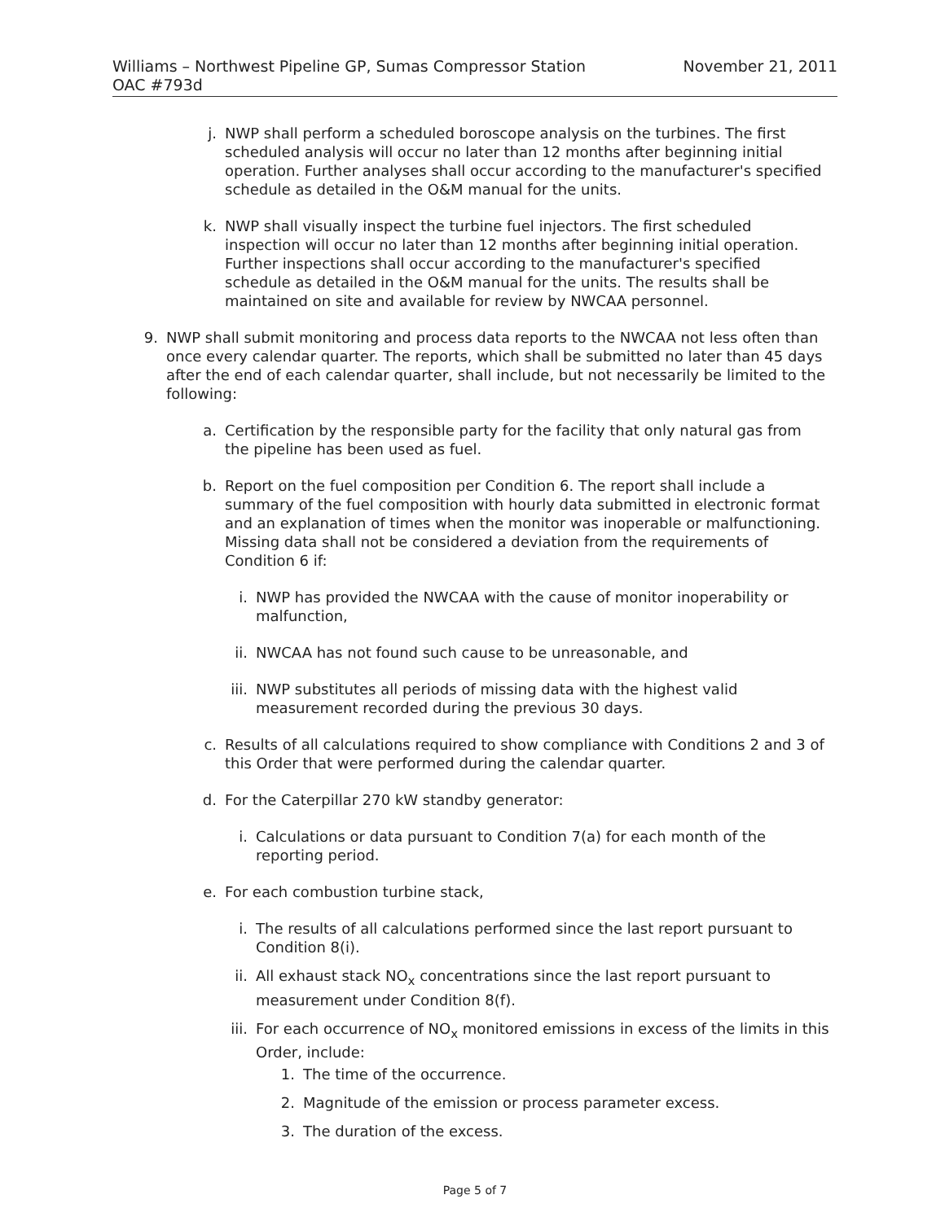Williams – Northwest Pipeline GP, Sumas Compressor Station
OAC #793d
November 21, 2011
j. NWP shall perform a scheduled boroscope analysis on the turbines. The first scheduled analysis will occur no later than 12 months after beginning initial operation. Further analyses shall occur according to the manufacturer's specified schedule as detailed in the O&M manual for the units.
k. NWP shall visually inspect the turbine fuel injectors. The first scheduled inspection will occur no later than 12 months after beginning initial operation. Further inspections shall occur according to the manufacturer's specified schedule as detailed in the O&M manual for the units. The results shall be maintained on site and available for review by NWCAA personnel.
9. NWP shall submit monitoring and process data reports to the NWCAA not less often than once every calendar quarter. The reports, which shall be submitted no later than 45 days after the end of each calendar quarter, shall include, but not necessarily be limited to the following:
a. Certification by the responsible party for the facility that only natural gas from the pipeline has been used as fuel.
b. Report on the fuel composition per Condition 6. The report shall include a summary of the fuel composition with hourly data submitted in electronic format and an explanation of times when the monitor was inoperable or malfunctioning. Missing data shall not be considered a deviation from the requirements of Condition 6 if:
i. NWP has provided the NWCAA with the cause of monitor inoperability or malfunction,
ii. NWCAA has not found such cause to be unreasonable, and
iii. NWP substitutes all periods of missing data with the highest valid measurement recorded during the previous 30 days.
c. Results of all calculations required to show compliance with Conditions 2 and 3 of this Order that were performed during the calendar quarter.
d. For the Caterpillar 270 kW standby generator:
i. Calculations or data pursuant to Condition 7(a) for each month of the reporting period.
e. For each combustion turbine stack,
i. The results of all calculations performed since the last report pursuant to Condition 8(i).
ii. All exhaust stack NO<sub>x</sub> concentrations since the last report pursuant to measurement under Condition 8(f).
iii. For each occurrence of NO<sub>x</sub> monitored emissions in excess of the limits in this Order, include:
1. The time of the occurrence.
2. Magnitude of the emission or process parameter excess.
3. The duration of the excess.
Page 5 of 7